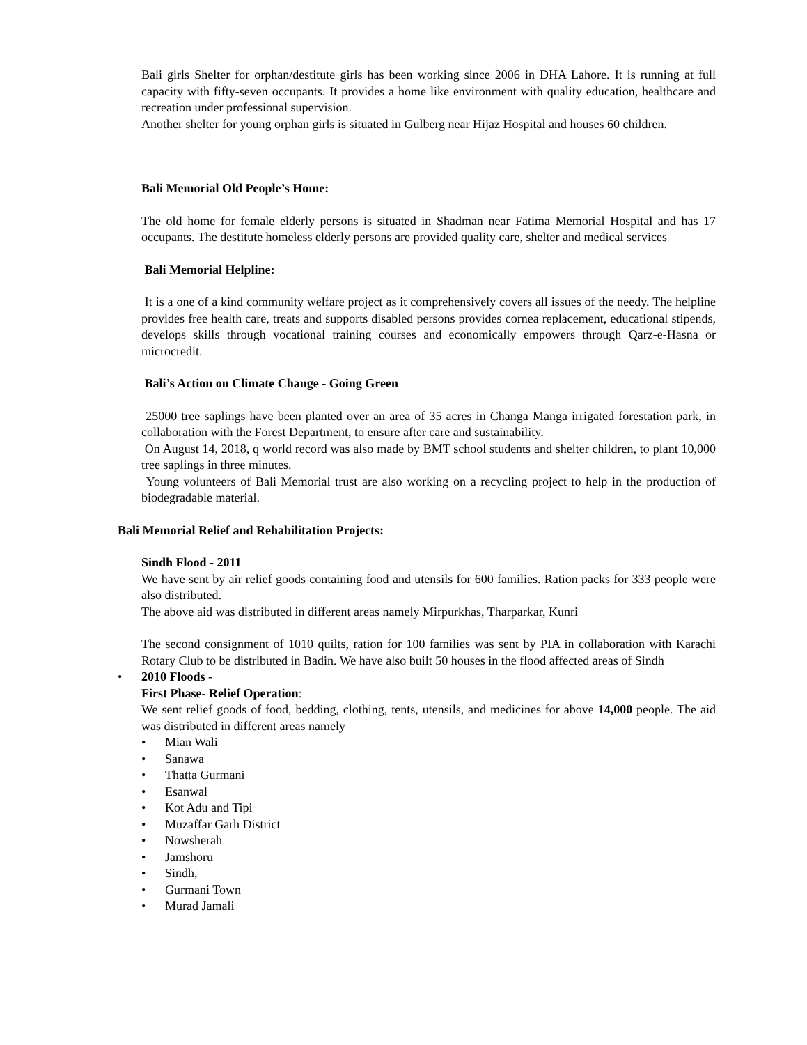Bali girls Shelter for orphan/destitute girls has been working since 2006 in DHA Lahore. It is running at full capacity with fifty-seven occupants. It provides a home like environment with quality education, healthcare and recreation under professional supervision.
Another shelter for young orphan girls is situated in Gulberg near Hijaz Hospital and houses 60 children.
Bali Memorial Old People’s Home:
The old home for female elderly persons is situated in Shadman near Fatima Memorial Hospital and has 17 occupants. The destitute homeless elderly persons are provided quality care, shelter and medical services
Bali Memorial Helpline:
It is a one of a kind community welfare project as it comprehensively covers all issues of the needy. The helpline provides free health care, treats and supports disabled persons provides cornea replacement, educational stipends, develops skills through vocational training courses and economically empowers through Qarz-e-Hasna or microcredit.
Bali’s Action on Climate Change - Going Green
25000 tree saplings have been planted over an area of 35 acres in Changa Manga irrigated forestation park, in collaboration with the Forest Department, to ensure after care and sustainability.
On August 14, 2018, q world record was also made by BMT school students and shelter children, to plant 10,000 tree saplings in three minutes.
Young volunteers of Bali Memorial trust are also working on a recycling project to help in the production of biodegradable material.
Bali Memorial Relief and Rehabilitation Projects:
Sindh Flood - 2011
We have sent by air relief goods containing food and utensils for 600 families. Ration packs for 333 people were also distributed.
The above aid was distributed in different areas namely Mirpurkhas, Tharparkar, Kunri
The second consignment of 1010 quilts, ration for 100 families was sent by PIA in collaboration with Karachi Rotary Club to be distributed in Badin. We have also built 50 houses in the flood affected areas of Sindh
• 2010 Floods -
First Phase- Relief Operation:
We sent relief goods of food, bedding, clothing, tents, utensils, and medicines for above 14,000 people. The aid was distributed in different areas namely
• Mian Wali
• Sanawa
• Thatta Gurmani
• Esanwal
• Kot Adu and Tipi
• Muzaffar Garh District
• Nowsherah
• Jamshoru
• Sindh,
• Gurmani Town
• Murad Jamali